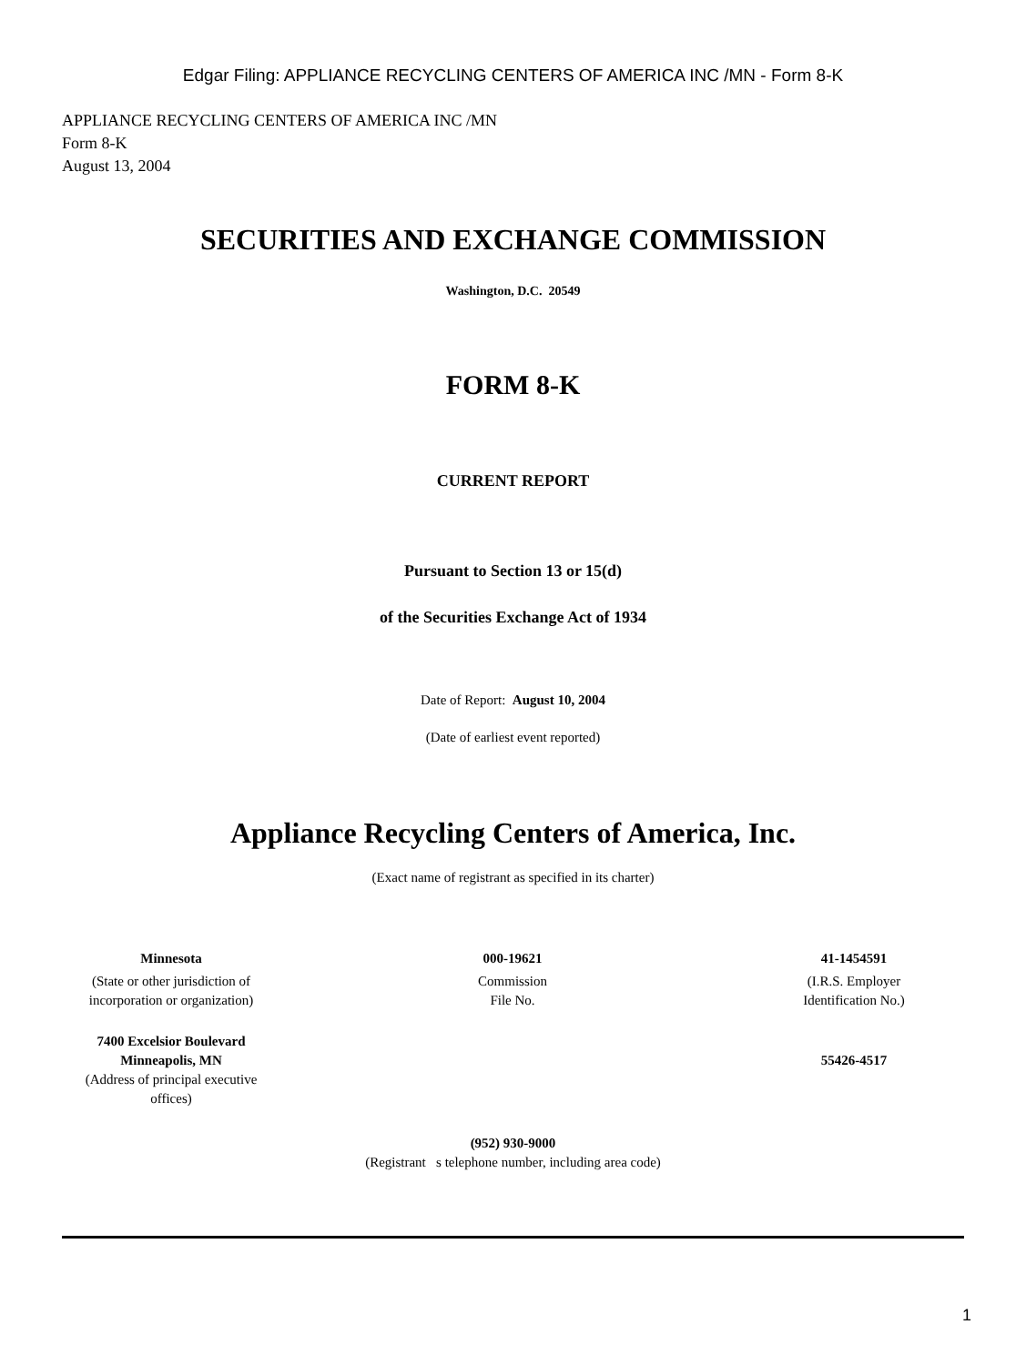Edgar Filing: APPLIANCE RECYCLING CENTERS OF AMERICA INC /MN - Form 8-K
APPLIANCE RECYCLING CENTERS OF AMERICA INC /MN
Form 8-K
August 13, 2004
SECURITIES AND EXCHANGE COMMISSION
Washington, D.C. 20549
FORM 8-K
CURRENT REPORT
Pursuant to Section 13 or 15(d)
of the Securities Exchange Act of 1934
Date of Report: August 10, 2004
(Date of earliest event reported)
Appliance Recycling Centers of America, Inc.
(Exact name of registrant as specified in its charter)
| Minnesota | 000-19621 | 41-1454591 |
| (State or other jurisdiction of incorporation or organization) | Commission File No. | (I.R.S. Employer Identification No.) |
| 7400 Excelsior Boulevard Minneapolis, MN (Address of principal executive offices) | | 55426-4517 |
(952) 930-9000
(Registrant s telephone number, including area code)
1